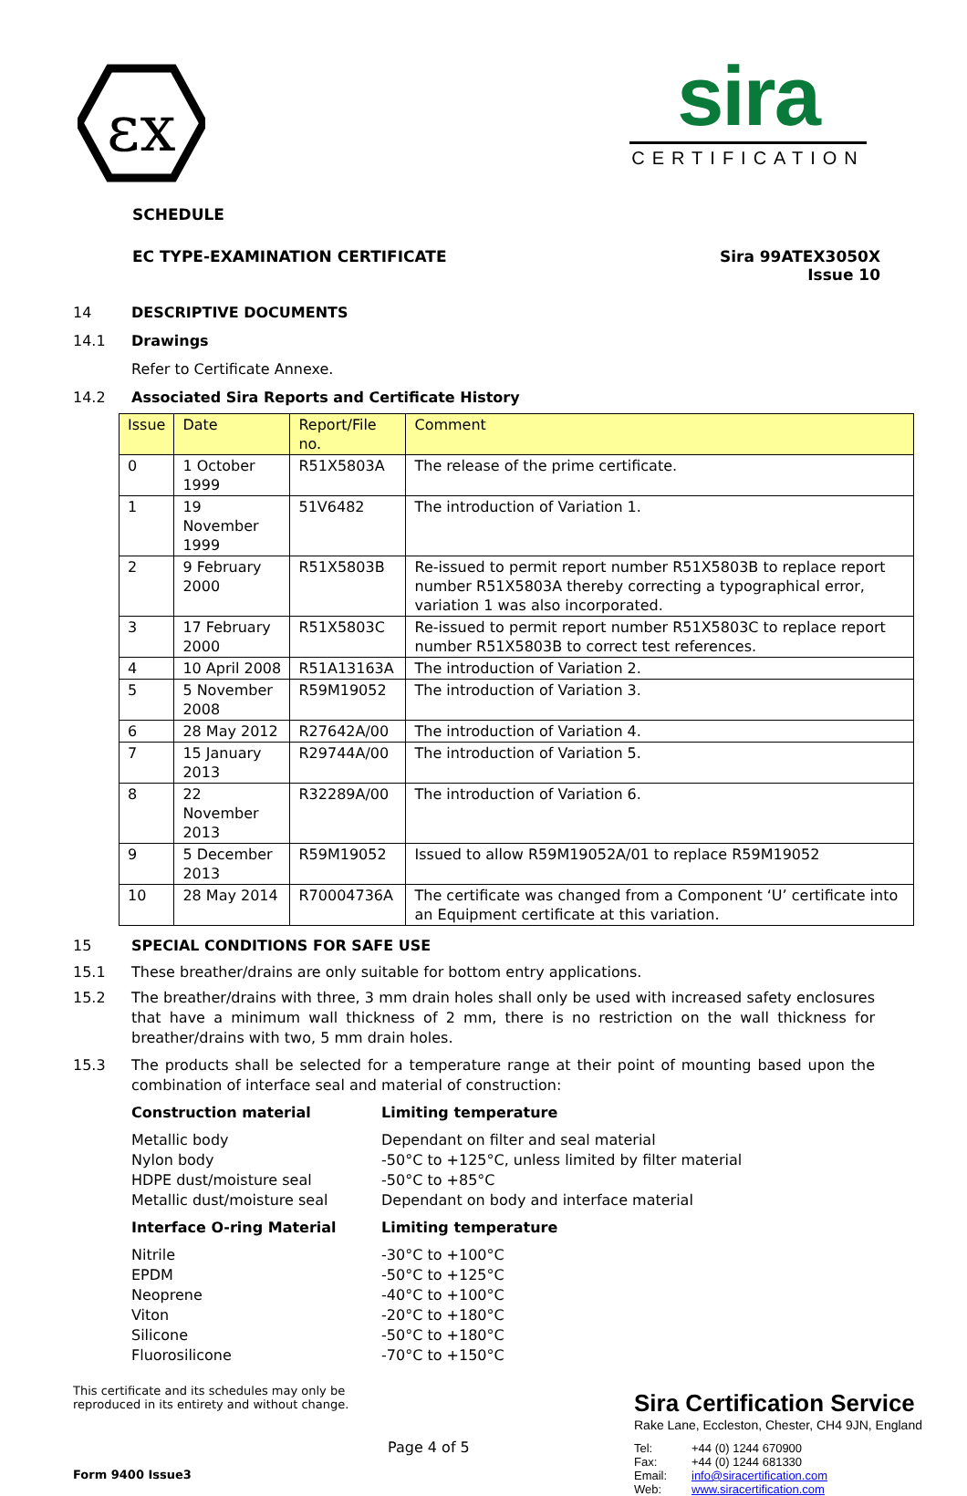εx
sira
CERTIFICATION
SCHEDULE
EC TYPE-EXAMINATION CERTIFICATE Sira 99ATEX3050X
Issue 10
14 DESCRIPTIVE DOCUMENTS
14.1 Drawings
Refer to Certificate Annexe.
14.2 Associated Sira Reports and Certificate History
| Issue | Date | Report/File no. | Comment |
| --- | --- | --- | --- |
| 0 | 1 October 1999 | R51X5803A | The release of the prime certificate. |
| 1 | 19 November 1999 | 51V6482 | The introduction of Variation 1. |
| 2 | 9 February 2000 | R51X5803B | Re-issued to permit report number R51X5803B to replace report number R51X5803A thereby correcting a typographical error, variation 1 was also incorporated. |
| 3 | 17 February 2000 | R51X5803C | Re-issued to permit report number R51X5803C to replace report number R51X5803B to correct test references. |
| 4 | 10 April 2008 | R51A13163A | The introduction of Variation 2. |
| 5 | 5 November 2008 | R59M19052 | The introduction of Variation 3. |
| 6 | 28 May 2012 | R27642A/00 | The introduction of Variation 4. |
| 7 | 15 January 2013 | R29744A/00 | The introduction of Variation 5. |
| 8 | 22 November 2013 | R32289A/00 | The introduction of Variation 6. |
| 9 | 5 December 2013 | R59M19052 | Issued to allow R59M19052A/01 to replace R59M19052 |
| 10 | 28 May 2014 | R70004736A | The certificate was changed from a Component ‘U’ certificate into an Equipment certificate at this variation. |
15 SPECIAL CONDITIONS FOR SAFE USE
15.1 These breather/drains are only suitable for bottom entry applications.
15.2 The breather/drains with three, 3 mm drain holes shall only be used with increased safety enclosures that have a minimum wall thickness of 2 mm, there is no restriction on the wall thickness for breather/drains with two, 5 mm drain holes.
15.3 The products shall be selected for a temperature range at their point of mounting based upon the combination of interface seal and material of construction:
Construction material Limiting temperature
Metallic body Dependant on filter and seal material Nylon body -50°C to +125°C, unless limited by filter material HDPE dust/moisture seal -50°C to +85°C Metallic dust/moisture seal Dependant on body and interface material
Interface O-ring Material Limiting temperature
Nitrile -30°C to +100°C EPDM -50°C to +125°C Neoprene -40°C to +100°C Viton -20°C to +180°C Silicone -50°C to +180°C Fluorosilicone -70°C to +150°C
This certificate and its schedules may only be reproduced in its entirety and without change.
Form 9400 Issue3
Page 4 of 5
Sira Certification Service
Rake Lane, Eccleston, Chester, CH4 9JN, England
Tel: +44 (0) 1244 670900 Fax: +44 (0) 1244 681330 Email: info@siracertification.com Web: www.siracertification.com